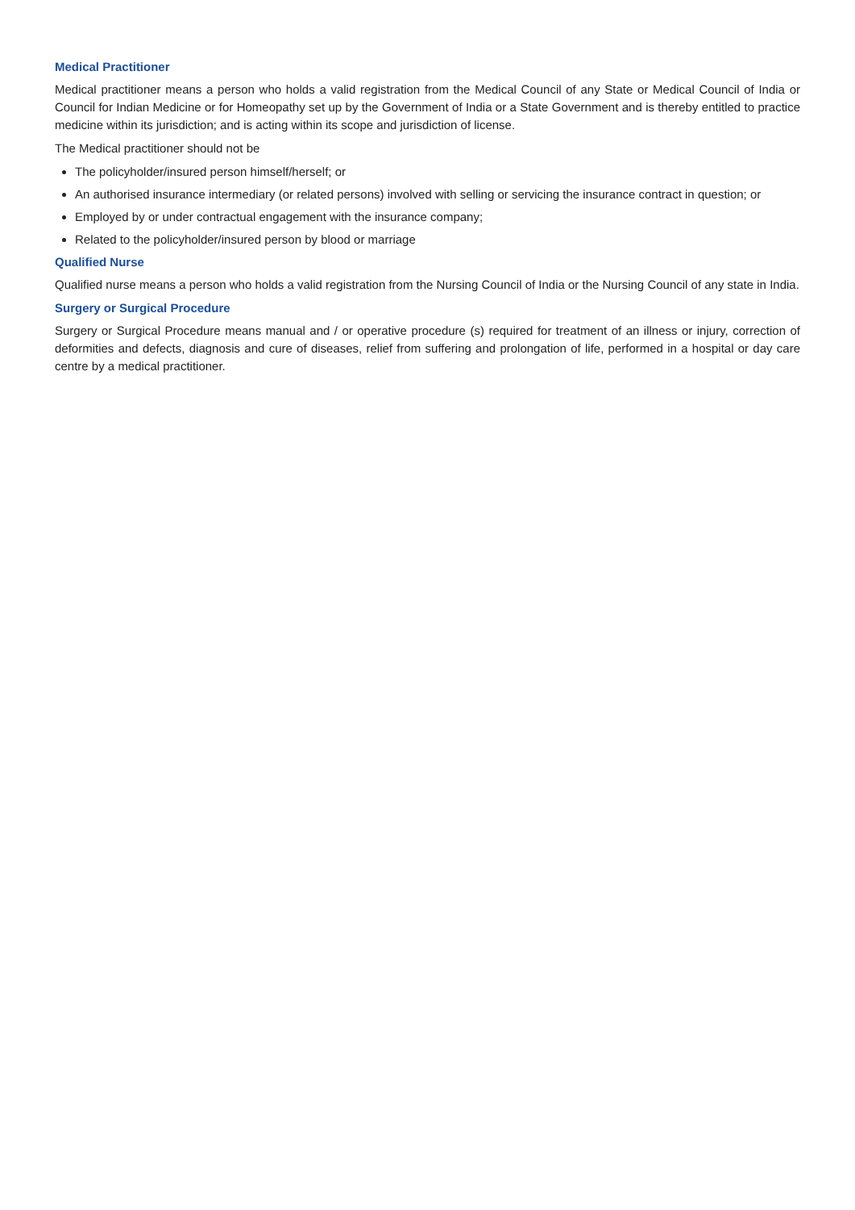Medical Practitioner
Medical practitioner means a person who holds a valid registration from the Medical Council of any State or Medical Council of India or Council for Indian Medicine or for Homeopathy set up by the Government of India or a State Government and is thereby entitled to practice medicine within its jurisdiction; and is acting within its scope and jurisdiction of license.
The Medical practitioner should not be
The policyholder/insured person himself/herself; or
An authorised insurance intermediary (or related persons) involved with selling or servicing the insurance contract in question; or
Employed by or under contractual engagement with the insurance company;
Related to the policyholder/insured person by blood or marriage
Qualified Nurse
Qualified nurse means a person who holds a valid registration from the Nursing Council of India or the Nursing Council of any state in India.
Surgery or Surgical Procedure
Surgery or Surgical Procedure means manual and / or operative procedure (s) required for treatment of an illness or injury, correction of deformities and defects, diagnosis and cure of diseases, relief from suffering and prolongation of life, performed in a hospital or day care centre by a medical practitioner.